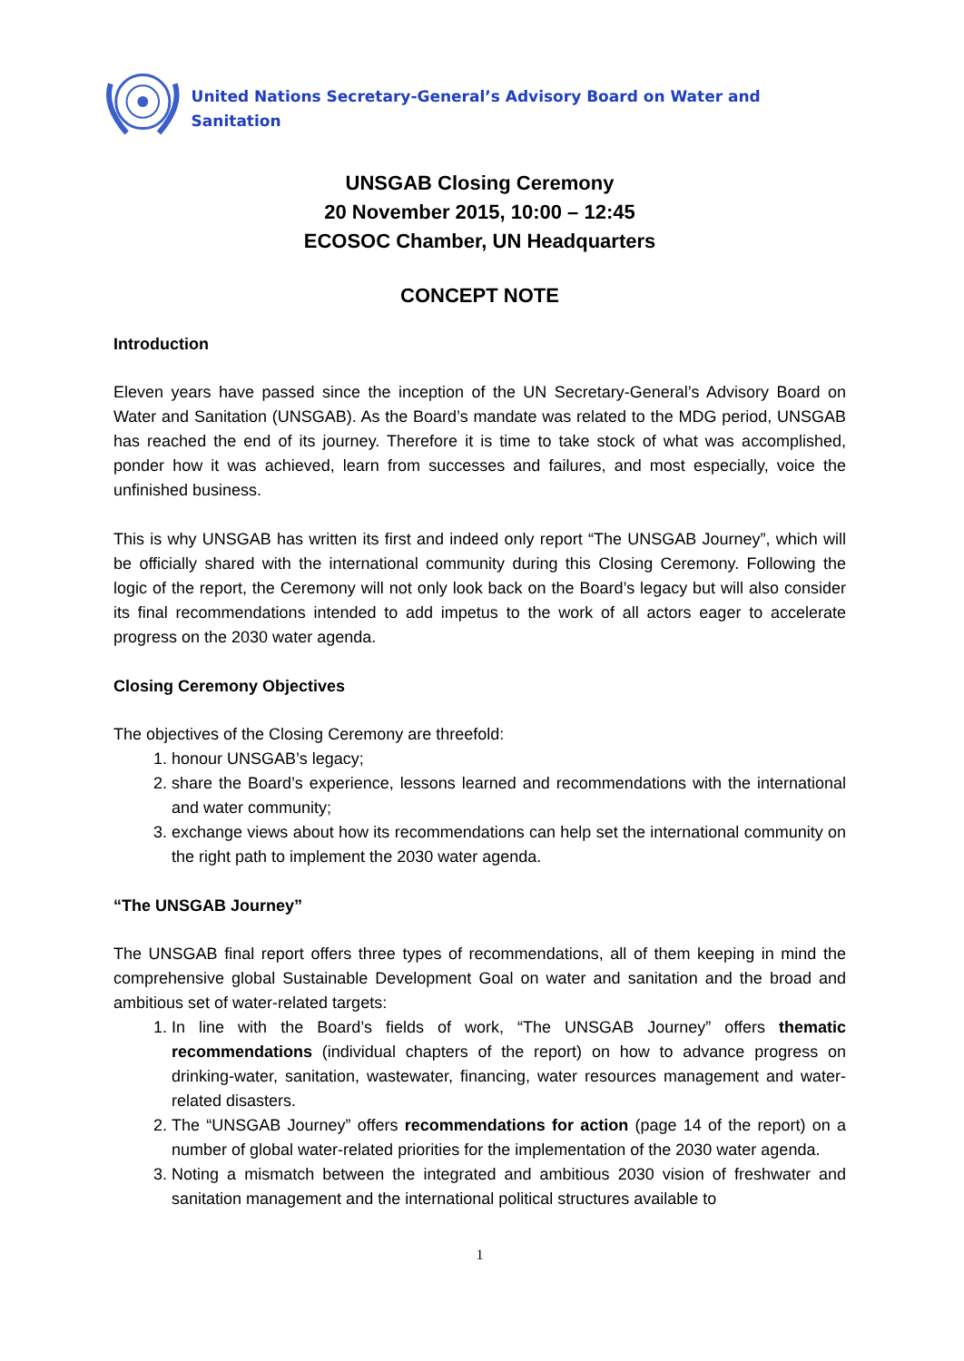United Nations Secretary-General’s Advisory Board on Water and Sanitation
UNSGAB Closing Ceremony
20 November 2015, 10:00 – 12:45
ECOSOC Chamber, UN Headquarters
CONCEPT NOTE
Introduction
Eleven years have passed since the inception of the UN Secretary-General’s Advisory Board on Water and Sanitation (UNSGAB). As the Board’s mandate was related to the MDG period, UNSGAB has reached the end of its journey. Therefore it is time to take stock of what was accomplished, ponder how it was achieved, learn from successes and failures, and most especially, voice the unfinished business.
This is why UNSGAB has written its first and indeed only report “The UNSGAB Journey”, which will be officially shared with the international community during this Closing Ceremony. Following the logic of the report, the Ceremony will not only look back on the Board’s legacy but will also consider its final recommendations intended to add impetus to the work of all actors eager to accelerate progress on the 2030 water agenda.
Closing Ceremony Objectives
The objectives of the Closing Ceremony are threefold:
1. honour UNSGAB’s legacy;
2. share the Board’s experience, lessons learned and recommendations with the international and water community;
3. exchange views about how its recommendations can help set the international community on the right path to implement the 2030 water agenda.
“The UNSGAB Journey”
The UNSGAB final report offers three types of recommendations, all of them keeping in mind the comprehensive global Sustainable Development Goal on water and sanitation and the broad and ambitious set of water-related targets:
1. In line with the Board’s fields of work, “The UNSGAB Journey” offers thematic recommendations (individual chapters of the report) on how to advance progress on drinking-water, sanitation, wastewater, financing, water resources management and water-related disasters.
2. The “UNSGAB Journey” offers recommendations for action (page 14 of the report) on a number of global water-related priorities for the implementation of the 2030 water agenda.
3. Noting a mismatch between the integrated and ambitious 2030 vision of freshwater and sanitation management and the international political structures available to
1